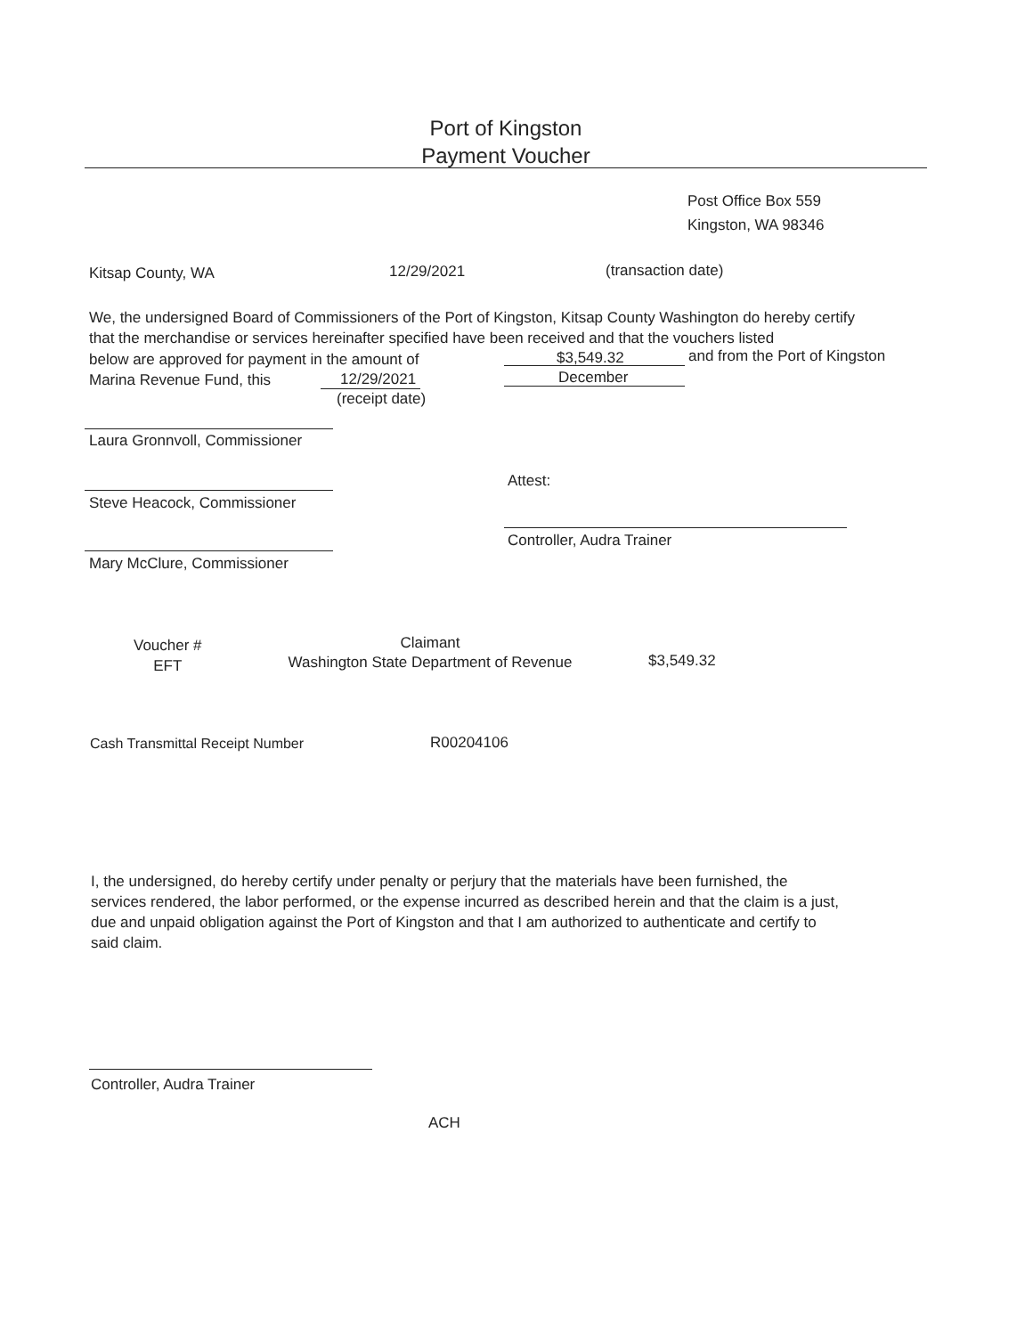Port of Kingston
Payment Voucher
Post Office Box 559
Kingston, WA 98346
Kitsap County, WA 12/29/2021 (transaction date)
We, the undersigned Board of Commissioners of the Port of Kingston, Kitsap County Washington do hereby certify that the merchandise or services hereinafter specified have been received and that the vouchers listed
below are approved for payment in the amount of
$3,549.32 and from the Port of Kingston
Marina Revenue Fund, this 12/29/2021 December
(receipt date)
Laura Gronnvoll, Commissioner
Attest:
Steve Heacock, Commissioner
Controller, Audra Trainer
Mary McClure, Commissioner
Voucher #
EFT
Claimant
Washington State Department of Revenue
$3,549.32
Cash Transmittal Receipt Number
R00204106
I, the undersigned, do hereby certify under penalty or perjury that the materials have been furnished, the services rendered, the labor performed, or the expense incurred as described herein and that the claim is a just, due and unpaid obligation against the Port of Kingston and that I am authorized to authenticate and certify to said claim.
Controller, Audra Trainer
ACH